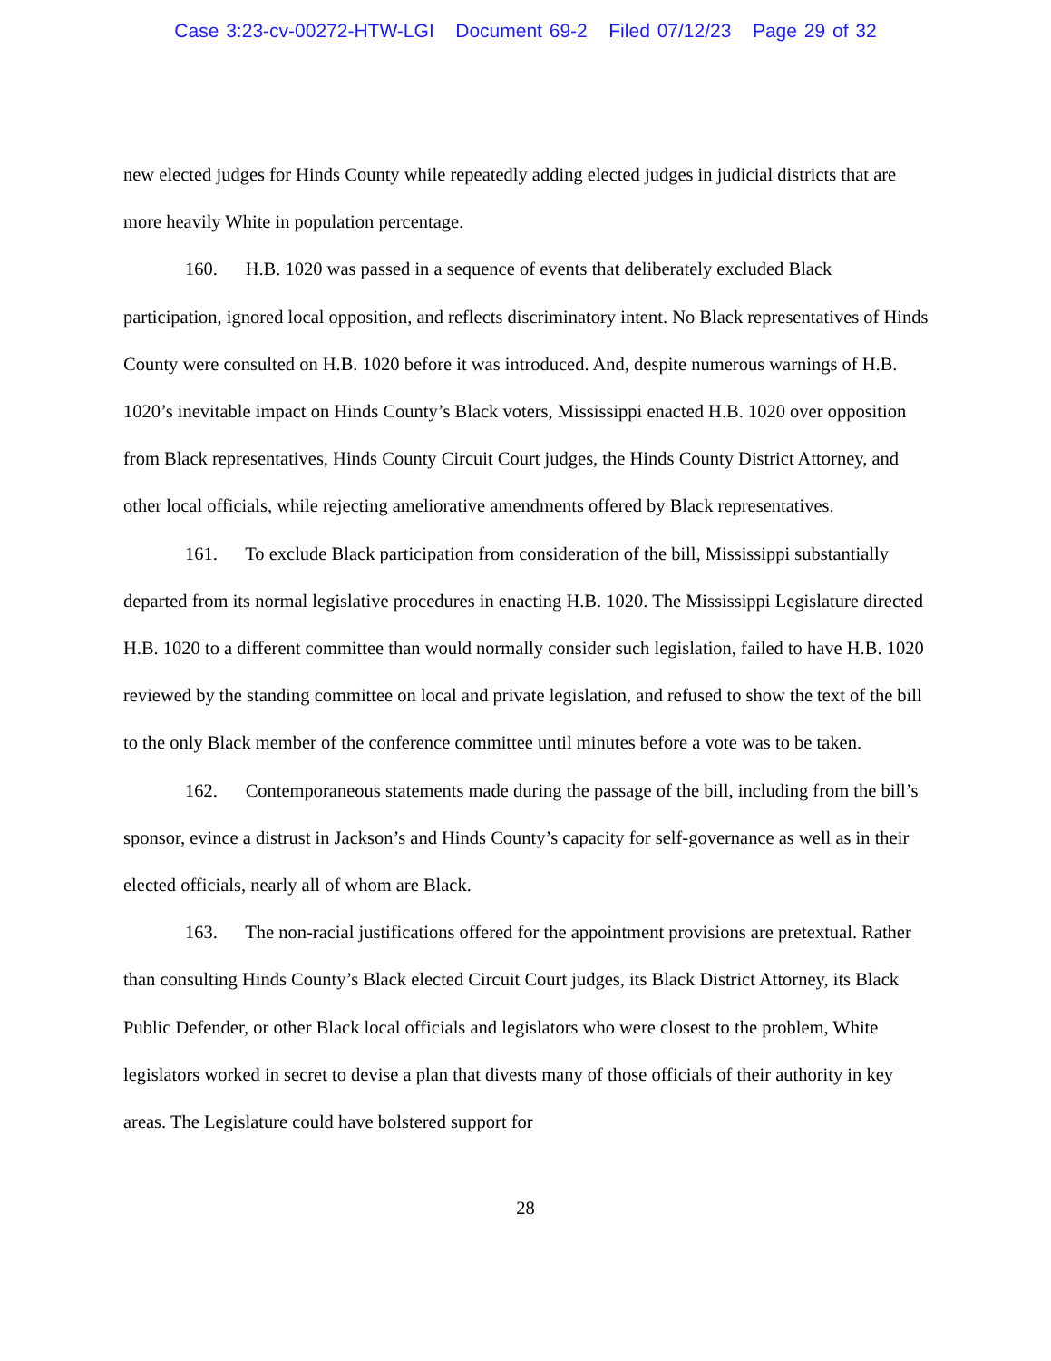Case 3:23-cv-00272-HTW-LGI Document 69-2 Filed 07/12/23 Page 29 of 32
new elected judges for Hinds County while repeatedly adding elected judges in judicial districts that are more heavily White in population percentage.
160. H.B. 1020 was passed in a sequence of events that deliberately excluded Black participation, ignored local opposition, and reflects discriminatory intent. No Black representatives of Hinds County were consulted on H.B. 1020 before it was introduced. And, despite numerous warnings of H.B. 1020’s inevitable impact on Hinds County’s Black voters, Mississippi enacted H.B. 1020 over opposition from Black representatives, Hinds County Circuit Court judges, the Hinds County District Attorney, and other local officials, while rejecting ameliorative amendments offered by Black representatives.
161. To exclude Black participation from consideration of the bill, Mississippi substantially departed from its normal legislative procedures in enacting H.B. 1020. The Mississippi Legislature directed H.B. 1020 to a different committee than would normally consider such legislation, failed to have H.B. 1020 reviewed by the standing committee on local and private legislation, and refused to show the text of the bill to the only Black member of the conference committee until minutes before a vote was to be taken.
162. Contemporaneous statements made during the passage of the bill, including from the bill’s sponsor, evince a distrust in Jackson’s and Hinds County’s capacity for self-governance as well as in their elected officials, nearly all of whom are Black.
163. The non-racial justifications offered for the appointment provisions are pretextual. Rather than consulting Hinds County’s Black elected Circuit Court judges, its Black District Attorney, its Black Public Defender, or other Black local officials and legislators who were closest to the problem, White legislators worked in secret to devise a plan that divests many of those officials of their authority in key areas. The Legislature could have bolstered support for
28